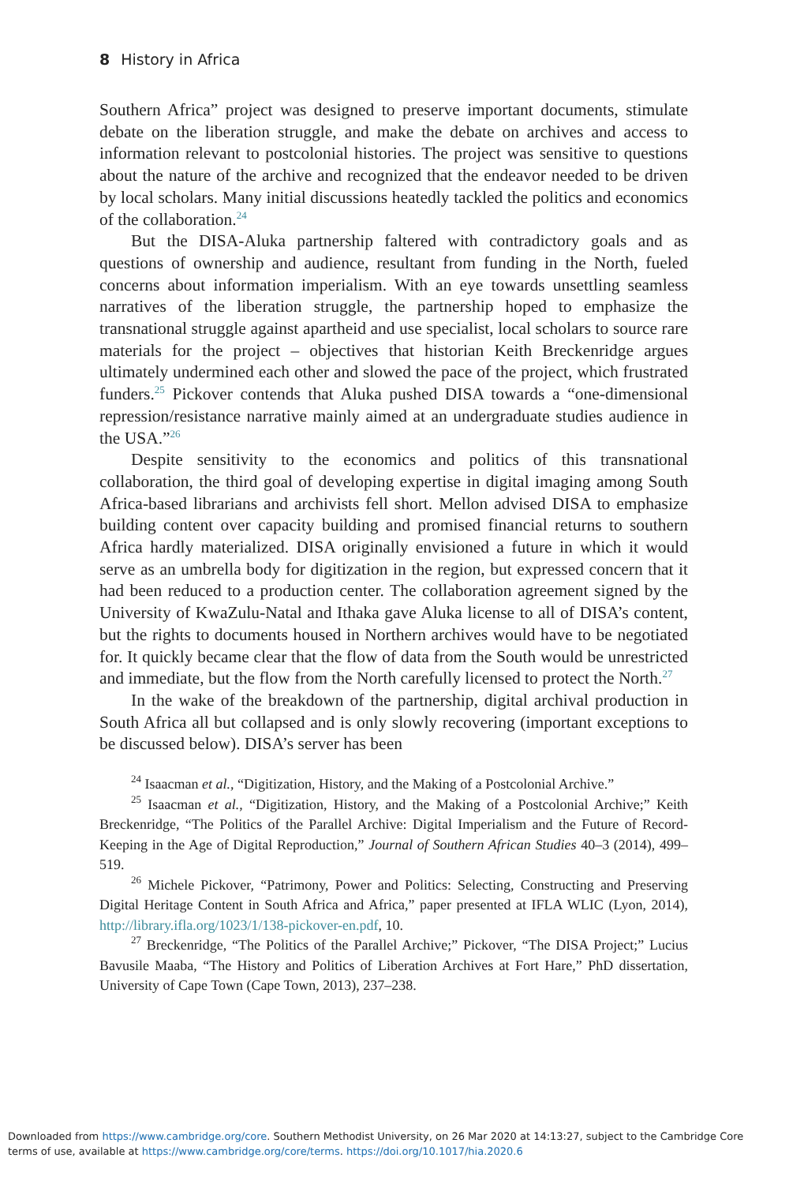8 History in Africa
Southern Africa” project was designed to preserve important documents, stimulate debate on the liberation struggle, and make the debate on archives and access to information relevant to postcolonial histories. The project was sensitive to questions about the nature of the archive and recognized that the endeavor needed to be driven by local scholars. Many initial discussions heatedly tackled the politics and economics of the collaboration.<sup>24</sup>
But the DISA-Aluka partnership faltered with contradictory goals and as questions of ownership and audience, resultant from funding in the North, fueled concerns about information imperialism. With an eye towards unsettling seamless narratives of the liberation struggle, the partnership hoped to emphasize the transnational struggle against apartheid and use specialist, local scholars to source rare materials for the project – objectives that historian Keith Breckenridge argues ultimately undermined each other and slowed the pace of the project, which frustrated funders.<sup>25</sup> Pickover contends that Aluka pushed DISA towards a “one-dimensional repression/resistance narrative mainly aimed at an undergraduate studies audience in the USA.”<sup>26</sup>
Despite sensitivity to the economics and politics of this transnational collaboration, the third goal of developing expertise in digital imaging among South Africa-based librarians and archivists fell short. Mellon advised DISA to emphasize building content over capacity building and promised financial returns to southern Africa hardly materialized. DISA originally envisioned a future in which it would serve as an umbrella body for digitization in the region, but expressed concern that it had been reduced to a production center. The collaboration agreement signed by the University of KwaZulu-Natal and Ithaka gave Aluka license to all of DISA’s content, but the rights to documents housed in Northern archives would have to be negotiated for. It quickly became clear that the flow of data from the South would be unrestricted and immediate, but the flow from the North carefully licensed to protect the North.<sup>27</sup>
In the wake of the breakdown of the partnership, digital archival production in South Africa all but collapsed and is only slowly recovering (important exceptions to be discussed below). DISA’s server has been
<sup>24</sup> Isaacman et al., “Digitization, History, and the Making of a Postcolonial Archive.”
<sup>25</sup> Isaacman et al., “Digitization, History, and the Making of a Postcolonial Archive;” Keith Breckenridge, “The Politics of the Parallel Archive: Digital Imperialism and the Future of Record-Keeping in the Age of Digital Reproduction,” Journal of Southern African Studies 40–3 (2014), 499–519.
<sup>26</sup> Michele Pickover, “Patrimony, Power and Politics: Selecting, Constructing and Preserving Digital Heritage Content in South Africa and Africa,” paper presented at IFLA WLIC (Lyon, 2014), http://library.ifla.org/1023/1/138-pickover-en.pdf, 10.
<sup>27</sup> Breckenridge, “The Politics of the Parallel Archive;” Pickover, “The DISA Project;” Lucius Bavusile Maaba, “The History and Politics of Liberation Archives at Fort Hare,” PhD dissertation, University of Cape Town (Cape Town, 2013), 237–238.
Downloaded from https://www.cambridge.org/core. Southern Methodist University, on 26 Mar 2020 at 14:13:27, subject to the Cambridge Core
terms of use, available at https://www.cambridge.org/core/terms. https://doi.org/10.1017/hia.2020.6